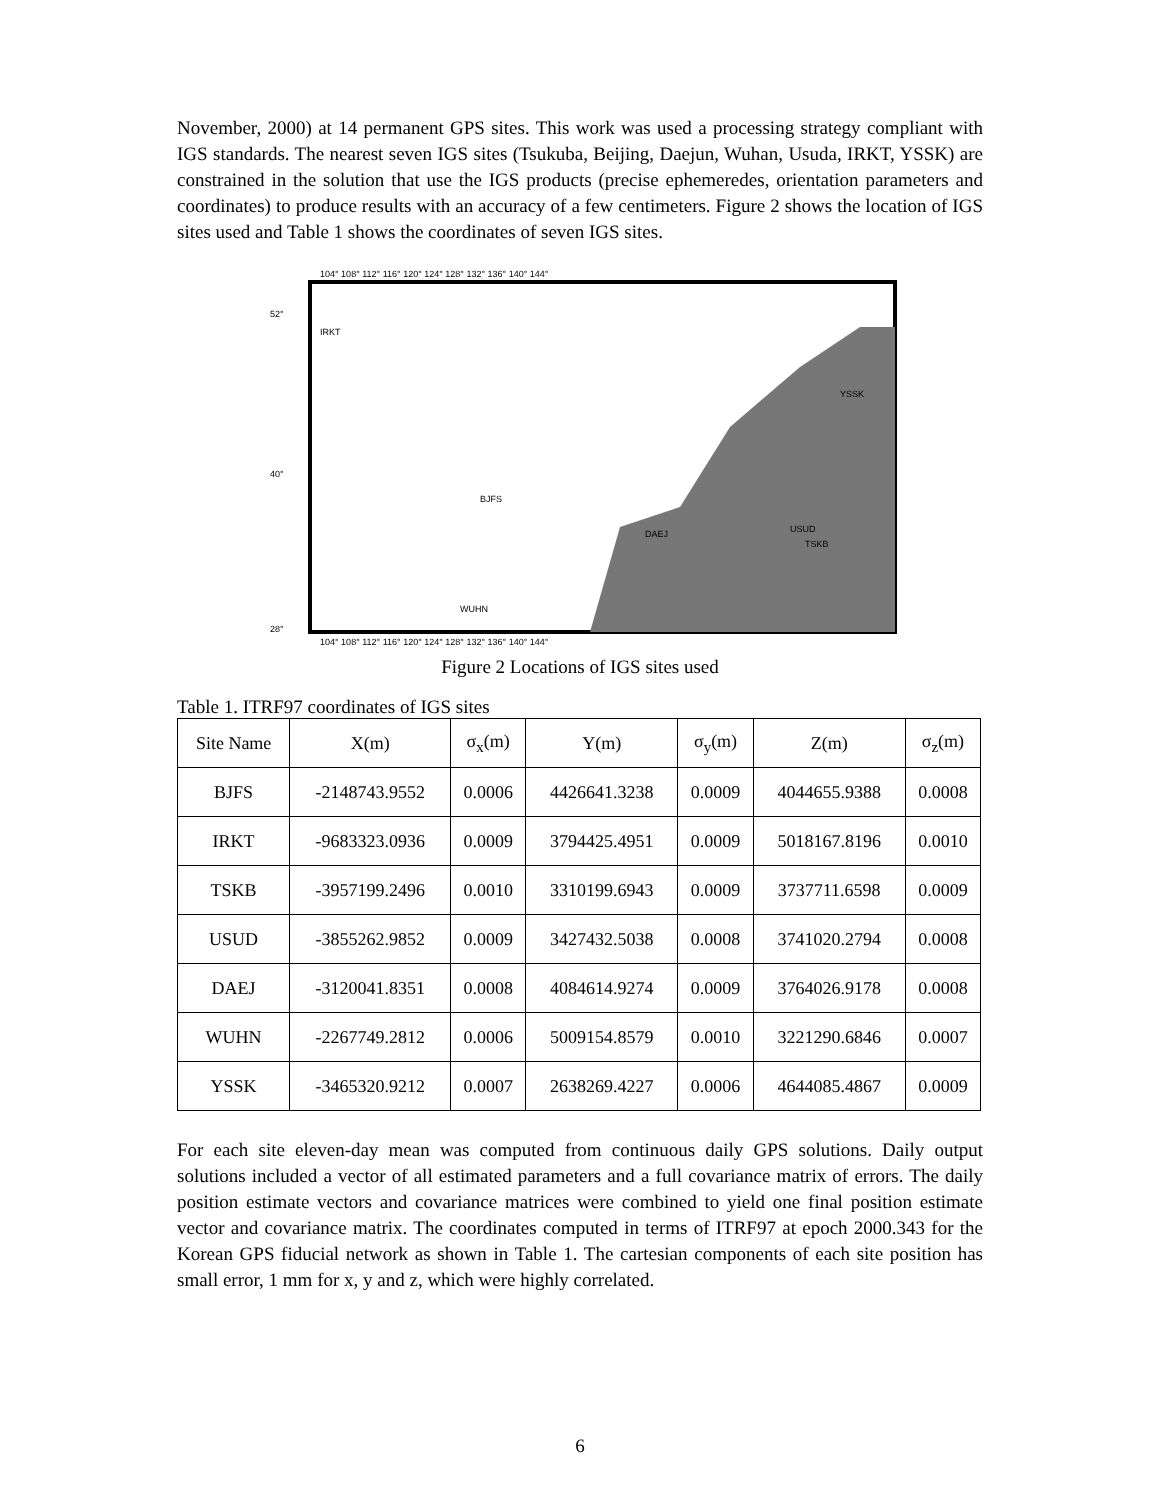November, 2000) at 14 permanent GPS sites. This work was used a processing strategy compliant with IGS standards. The nearest seven IGS sites (Tsukuba, Beijing, Daejun, Wuhan, Usuda, IRKT, YSSK) are constrained in the solution that use the IGS products (precise ephemeredes, orientation parameters and coordinates) to produce results with an accuracy of a few centimeters. Figure 2 shows the location of IGS sites used and Table 1 shows the coordinates of seven IGS sites.
104° 108° 112° 116° 120° 124° 128° 132° 136° 140° 144°
IRKT
YSSK
BJFS
DAEJ
USUD
TSKB
WUHN
52°
40°
28°
104° 108° 112° 116° 120° 124° 128° 132° 136° 140° 144°
Figure 2 Locations of IGS sites used
Table 1. ITRF97 coordinates of IGS sites
| Site Name | X(m) | σ<sub>x</sub>(m) | Y(m) | σ<sub>y</sub>(m) | Z(m) | σ<sub>z</sub>(m) |
| --- | --- | --- | --- | --- | --- | --- |
| BJFS | -2148743.9552 | 0.0006 | 4426641.3238 | 0.0009 | 4044655.9388 | 0.0008 |
| IRKT | -9683323.0936 | 0.0009 | 3794425.4951 | 0.0009 | 5018167.8196 | 0.0010 |
| TSKB | -3957199.2496 | 0.0010 | 3310199.6943 | 0.0009 | 3737711.6598 | 0.0009 |
| USUD | -3855262.9852 | 0.0009 | 3427432.5038 | 0.0008 | 3741020.2794 | 0.0008 |
| DAEJ | -3120041.8351 | 0.0008 | 4084614.9274 | 0.0009 | 3764026.9178 | 0.0008 |
| WUHN | -2267749.2812 | 0.0006 | 5009154.8579 | 0.0010 | 3221290.6846 | 0.0007 |
| YSSK | -3465320.9212 | 0.0007 | 2638269.4227 | 0.0006 | 4644085.4867 | 0.0009 |
For each site eleven-day mean was computed from continuous daily GPS solutions. Daily output solutions included a vector of all estimated parameters and a full covariance matrix of errors. The daily position estimate vectors and covariance matrices were combined to yield one final position estimate vector and covariance matrix. The coordinates computed in terms of ITRF97 at epoch 2000.343 for the Korean GPS fiducial network as shown in Table 1. The cartesian components of each site position has small error, 1 mm for x, y and z, which were highly correlated.
6